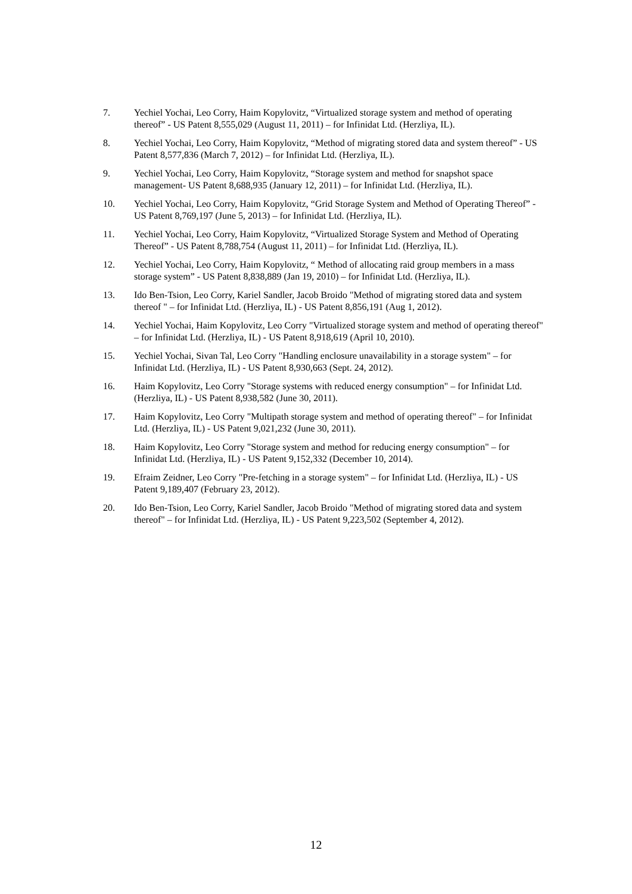7. Yechiel Yochai, Leo Corry, Haim Kopylovitz, “Virtualized storage system and method of operating thereof” - US Patent 8,555,029 (August 11, 2011) – for Infinidat Ltd. (Herzliya, IL).
8. Yechiel Yochai, Leo Corry, Haim Kopylovitz, “Method of migrating stored data and system thereof” - US Patent 8,577,836 (March 7, 2012) – for Infinidat Ltd. (Herzliya, IL).
9. Yechiel Yochai, Leo Corry, Haim Kopylovitz, “Storage system and method for snapshot space management- US Patent 8,688,935 (January 12, 2011) – for Infinidat Ltd. (Herzliya, IL).
10. Yechiel Yochai, Leo Corry, Haim Kopylovitz, “Grid Storage System and Method of Operating Thereof” - US Patent 8,769,197 (June 5, 2013) – for Infinidat Ltd. (Herzliya, IL).
11. Yechiel Yochai, Leo Corry, Haim Kopylovitz, “Virtualized Storage System and Method of Operating Thereof” - US Patent 8,788,754 (August 11, 2011) – for Infinidat Ltd. (Herzliya, IL).
12. Yechiel Yochai, Leo Corry, Haim Kopylovitz, “ Method of allocating raid group members in a mass storage system” - US Patent 8,838,889 (Jan 19, 2010) – for Infinidat Ltd. (Herzliya, IL).
13. Ido Ben-Tsion, Leo Corry, Kariel Sandler, Jacob Broido "Method of migrating stored data and system thereof " – for Infinidat Ltd. (Herzliya, IL) - US Patent 8,856,191 (Aug 1, 2012).
14. Yechiel Yochai, Haim Kopylovitz, Leo Corry "Virtualized storage system and method of operating thereof" – for Infinidat Ltd. (Herzliya, IL) - US Patent 8,918,619 (April 10, 2010).
15. Yechiel Yochai, Sivan Tal, Leo Corry "Handling enclosure unavailability in a storage system" – for Infinidat Ltd. (Herzliya, IL) - US Patent 8,930,663 (Sept. 24, 2012).
16. Haim Kopylovitz, Leo Corry "Storage systems with reduced energy consumption" – for Infinidat Ltd. (Herzliya, IL) - US Patent 8,938,582 (June 30, 2011).
17. Haim Kopylovitz, Leo Corry "Multipath storage system and method of operating thereof" – for Infinidat Ltd. (Herzliya, IL) - US Patent 9,021,232 (June 30, 2011).
18. Haim Kopylovitz, Leo Corry "Storage system and method for reducing energy consumption" – for Infinidat Ltd. (Herzliya, IL) - US Patent 9,152,332 (December 10, 2014).
19. Efraim Zeidner, Leo Corry "Pre-fetching in a storage system" – for Infinidat Ltd. (Herzliya, IL) - US Patent 9,189,407 (February 23, 2012).
20. Ido Ben-Tsion, Leo Corry, Kariel Sandler, Jacob Broido "Method of migrating stored data and system thereof" – for Infinidat Ltd. (Herzliya, IL) - US Patent 9,223,502 (September 4, 2012).
12